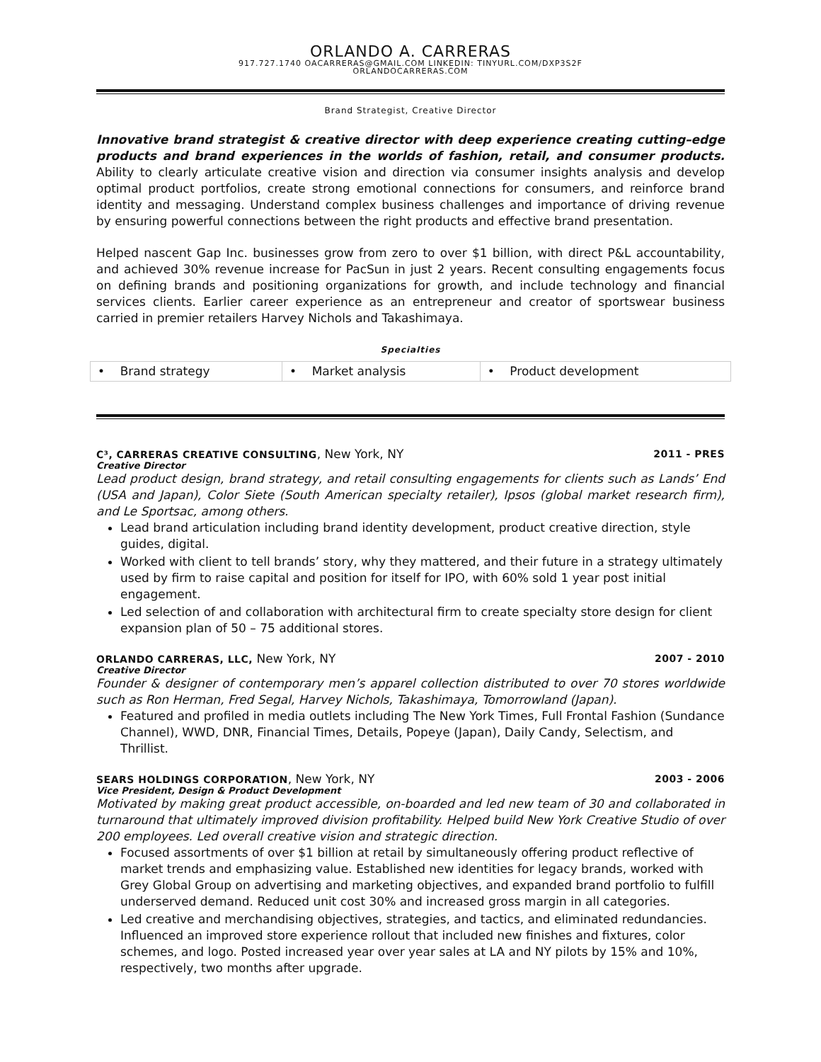ORLANDO A. CARRERAS
917.727.1740 OACARRERAS@GMAIL.COM LINKEDIN: TINYURL.COM/DXP3S2F
ORLANDOCARRERAS.COM
Brand Strategist, Creative Director
Innovative brand strategist & creative director with deep experience creating cutting–edge products and brand experiences in the worlds of fashion, retail, and consumer products. Ability to clearly articulate creative vision and direction via consumer insights analysis and develop optimal product portfolios, create strong emotional connections for consumers, and reinforce brand identity and messaging. Understand complex business challenges and importance of driving revenue by ensuring powerful connections between the right products and effective brand presentation.
Helped nascent Gap Inc. businesses grow from zero to over $1 billion, with direct P&L accountability, and achieved 30% revenue increase for PacSun in just 2 years. Recent consulting engagements focus on defining brands and positioning organizations for growth, and include technology and financial services clients. Earlier career experience as an entrepreneur and creator of sportswear business carried in premier retailers Harvey Nichols and Takashimaya.
Specialties
| • Brand strategy | • Market analysis | • Product development |
C³, CARRERAS CREATIVE CONSULTING, New York, NY 2011 - PRES
Creative Director
Lead product design, brand strategy, and retail consulting engagements for clients such as Lands’ End (USA and Japan), Color Siete (South American specialty retailer), Ipsos (global market research firm), and Le Sportsac, among others.
Lead brand articulation including brand identity development, product creative direction, style guides, digital.
Worked with client to tell brands’ story, why they mattered, and their future in a strategy ultimately used by firm to raise capital and position for itself for IPO, with 60% sold 1 year post initial engagement.
Led selection of and collaboration with architectural firm to create specialty store design for client expansion plan of 50 – 75 additional stores.
ORLANDO CARRERAS, LLC, New York, NY 2007 - 2010
Creative Director
Founder & designer of contemporary men’s apparel collection distributed to over 70 stores worldwide such as Ron Herman, Fred Segal, Harvey Nichols, Takashimaya, Tomorrowland (Japan).
Featured and profiled in media outlets including The New York Times, Full Frontal Fashion (Sundance Channel), WWD, DNR, Financial Times, Details, Popeye (Japan), Daily Candy, Selectism, and Thrillist.
SEARS HOLDINGS CORPORATION, New York, NY 2003 - 2006
Vice President, Design & Product Development
Motivated by making great product accessible, on-boarded and led new team of 30 and collaborated in turnaround that ultimately improved division profitability. Helped build New York Creative Studio of over 200 employees. Led overall creative vision and strategic direction.
Focused assortments of over $1 billion at retail by simultaneously offering product reflective of market trends and emphasizing value. Established new identities for legacy brands, worked with Grey Global Group on advertising and marketing objectives, and expanded brand portfolio to fulfill underserved demand. Reduced unit cost 30% and increased gross margin in all categories.
Led creative and merchandising objectives, strategies, and tactics, and eliminated redundancies. Influenced an improved store experience rollout that included new finishes and fixtures, color schemes, and logo. Posted increased year over year sales at LA and NY pilots by 15% and 10%, respectively, two months after upgrade.